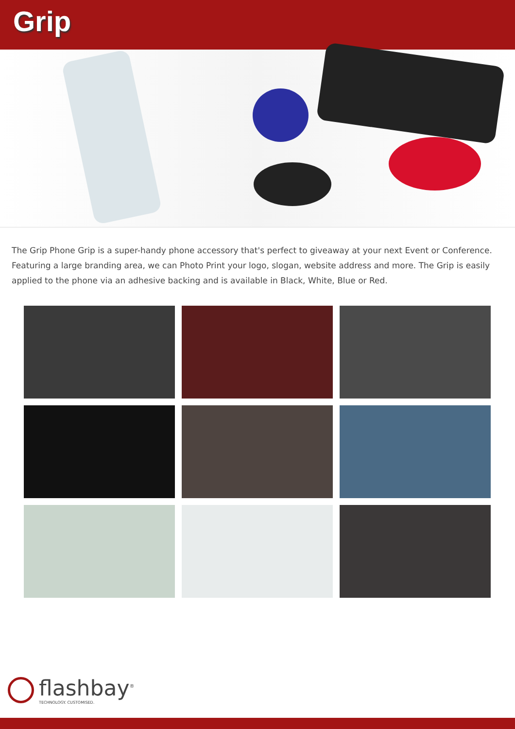Grip
The Grip Phone Grip is a super-handy phone accessory that's perfect to giveaway at your next Event or Conference. Featuring a large branding area, we can Photo Print your logo, slogan, website address and more. The Grip is easily applied to the phone via an adhesive backing and is available in Black, White, Blue or Red.
flashbay<sup>®</sup>
TECHNOLOGY. CUSTOMISED.